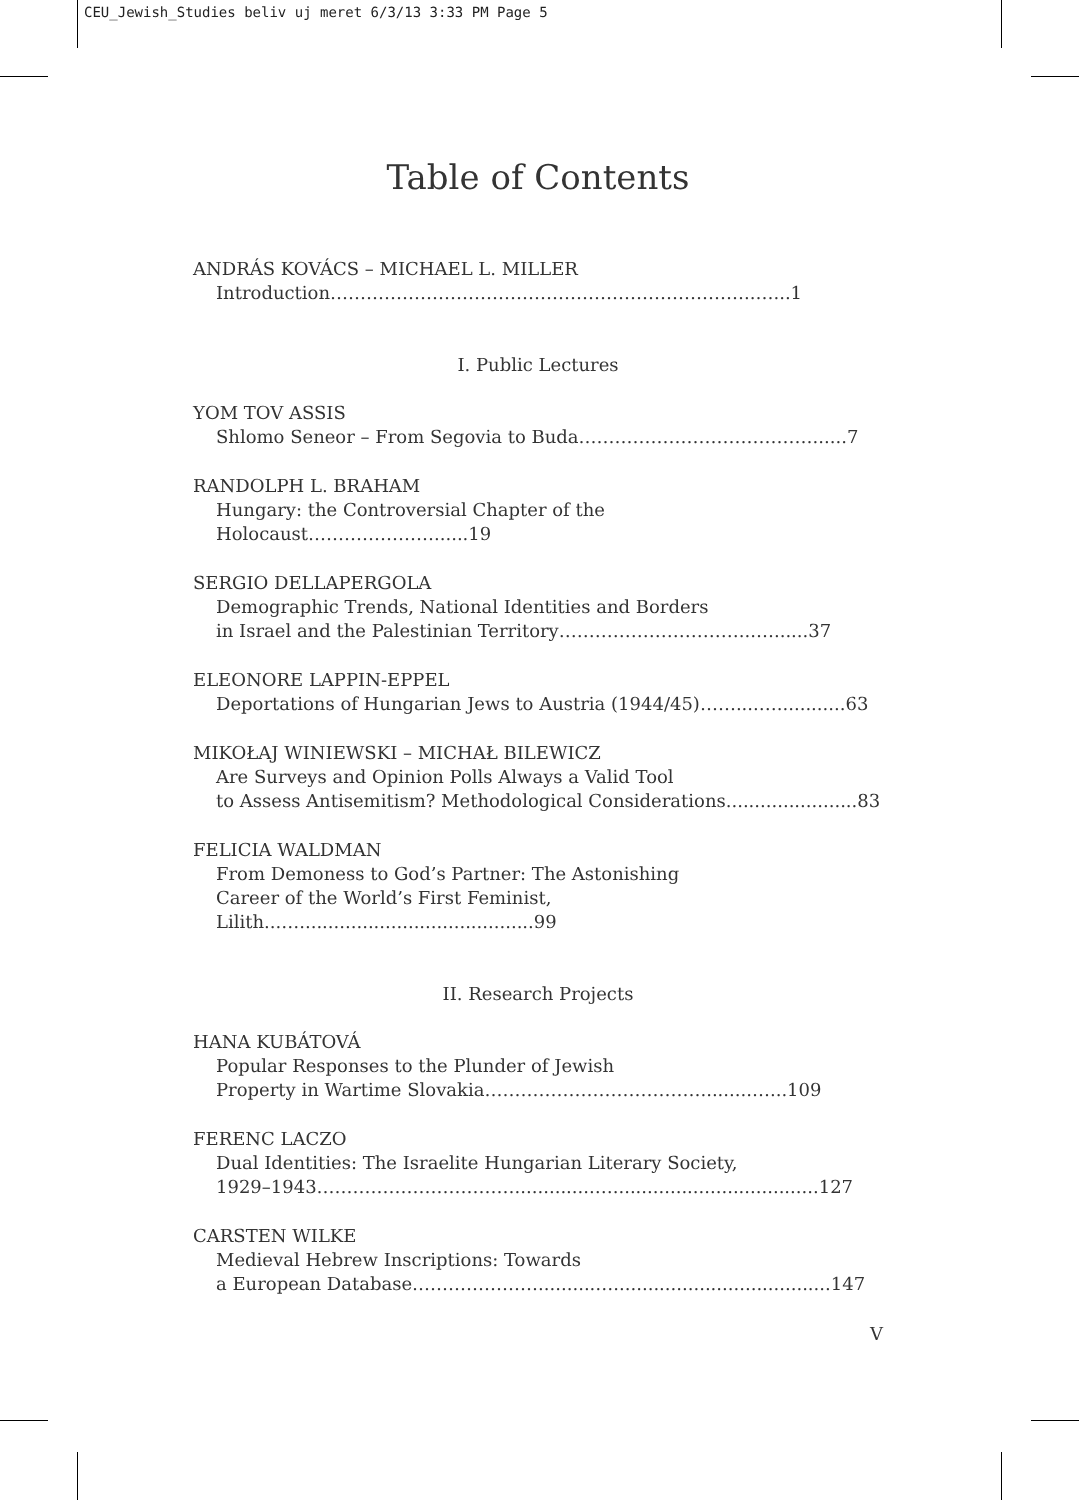CEU_Jewish_Studies beliv uj meret 6/3/13 3:33 PM Page 5
Table of Contents
ANDRÁS KOVÁCS – MICHAEL L. MILLER
Introduction……………………………………………………………..…...1
I. Public Lectures
YOM TOV ASSIS
Shlomo Seneor – From Segovia to Buda…………………………………......7
RANDOLPH L. BRAHAM
Hungary: the Controversial Chapter of the Holocaust…………………......19
SERGIO DELLAPERGOLA
Demographic Trends, National Identities and Borders
in Israel and the Palestinian Territory…………………………...…......37
ELEONORE LAPPIN-EPPEL
Deportations of Hungarian Jews to Austria (1944/45)……....…............63
MIKOŁAJ WINIEWSKI – MICHAŁ BILEWICZ
Are Surveys and Opinion Polls Always a Valid Tool
to Assess Antisemitism? Methodological Considerations.......................83
FELICIA WALDMAN
From Demoness to God’s Partner: The Astonishing
Career of the World’s First Feminist, Lilith...….........................................99
II. Research Projects
HANA KUBÁTOVÁ
Popular Responses to the Plunder of Jewish
Property in Wartime Slovakia……………………………….........…...109
FERENC LACZO
Dual Identities: The Israelite Hungarian Literary Society,
1929–1943……………………………..............…....................................127
CARSTEN WILKE
Medieval Hebrew Inscriptions: Towards
a European Database…………………..........…......................................147
V